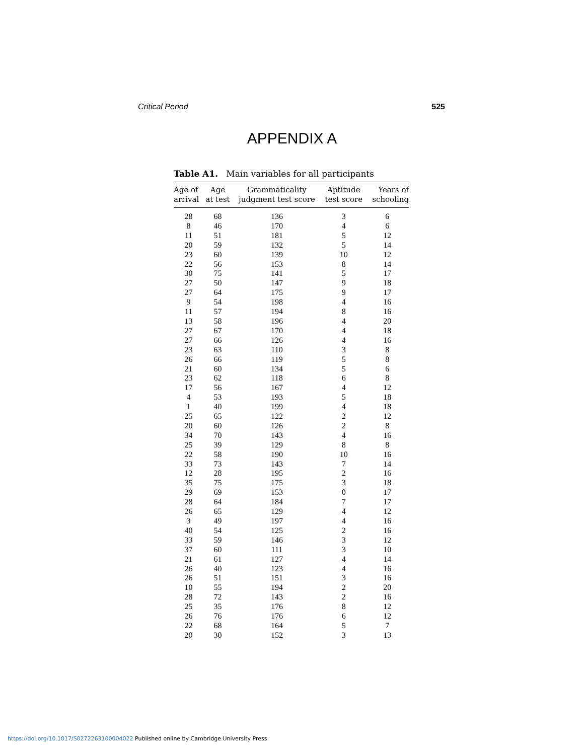Critical Period 525
APPENDIX A
Table A1. Main variables for all participants
| Age of arrival | Age at test | Grammaticality judgment test score | Aptitude test score | Years of schooling |
| --- | --- | --- | --- | --- |
| 28 | 68 | 136 | 3 | 6 |
| 8 | 46 | 170 | 4 | 6 |
| 11 | 51 | 181 | 5 | 12 |
| 20 | 59 | 132 | 5 | 14 |
| 23 | 60 | 139 | 10 | 12 |
| 22 | 56 | 153 | 8 | 14 |
| 30 | 75 | 141 | 5 | 17 |
| 27 | 50 | 147 | 9 | 18 |
| 27 | 64 | 175 | 9 | 17 |
| 9 | 54 | 198 | 4 | 16 |
| 11 | 57 | 194 | 8 | 16 |
| 13 | 58 | 196 | 4 | 20 |
| 27 | 67 | 170 | 4 | 18 |
| 27 | 66 | 126 | 4 | 16 |
| 23 | 63 | 110 | 3 | 8 |
| 26 | 66 | 119 | 5 | 8 |
| 21 | 60 | 134 | 5 | 6 |
| 23 | 62 | 118 | 6 | 8 |
| 17 | 56 | 167 | 4 | 12 |
| 4 | 53 | 193 | 5 | 18 |
| 1 | 40 | 199 | 4 | 18 |
| 25 | 65 | 122 | 2 | 12 |
| 20 | 60 | 126 | 2 | 8 |
| 34 | 70 | 143 | 4 | 16 |
| 25 | 39 | 129 | 8 | 8 |
| 22 | 58 | 190 | 10 | 16 |
| 33 | 73 | 143 | 7 | 14 |
| 12 | 28 | 195 | 2 | 16 |
| 35 | 75 | 175 | 3 | 18 |
| 29 | 69 | 153 | 0 | 17 |
| 28 | 64 | 184 | 7 | 17 |
| 26 | 65 | 129 | 4 | 12 |
| 3 | 49 | 197 | 4 | 16 |
| 40 | 54 | 125 | 2 | 16 |
| 33 | 59 | 146 | 3 | 12 |
| 37 | 60 | 111 | 3 | 10 |
| 21 | 61 | 127 | 4 | 14 |
| 26 | 40 | 123 | 4 | 16 |
| 26 | 51 | 151 | 3 | 16 |
| 10 | 55 | 194 | 2 | 20 |
| 28 | 72 | 143 | 2 | 16 |
| 25 | 35 | 176 | 8 | 12 |
| 26 | 76 | 176 | 6 | 12 |
| 22 | 68 | 164 | 5 | 7 |
| 20 | 30 | 152 | 3 | 13 |
https://doi.org/10.1017/S0272263100004022 Published online by Cambridge University Press